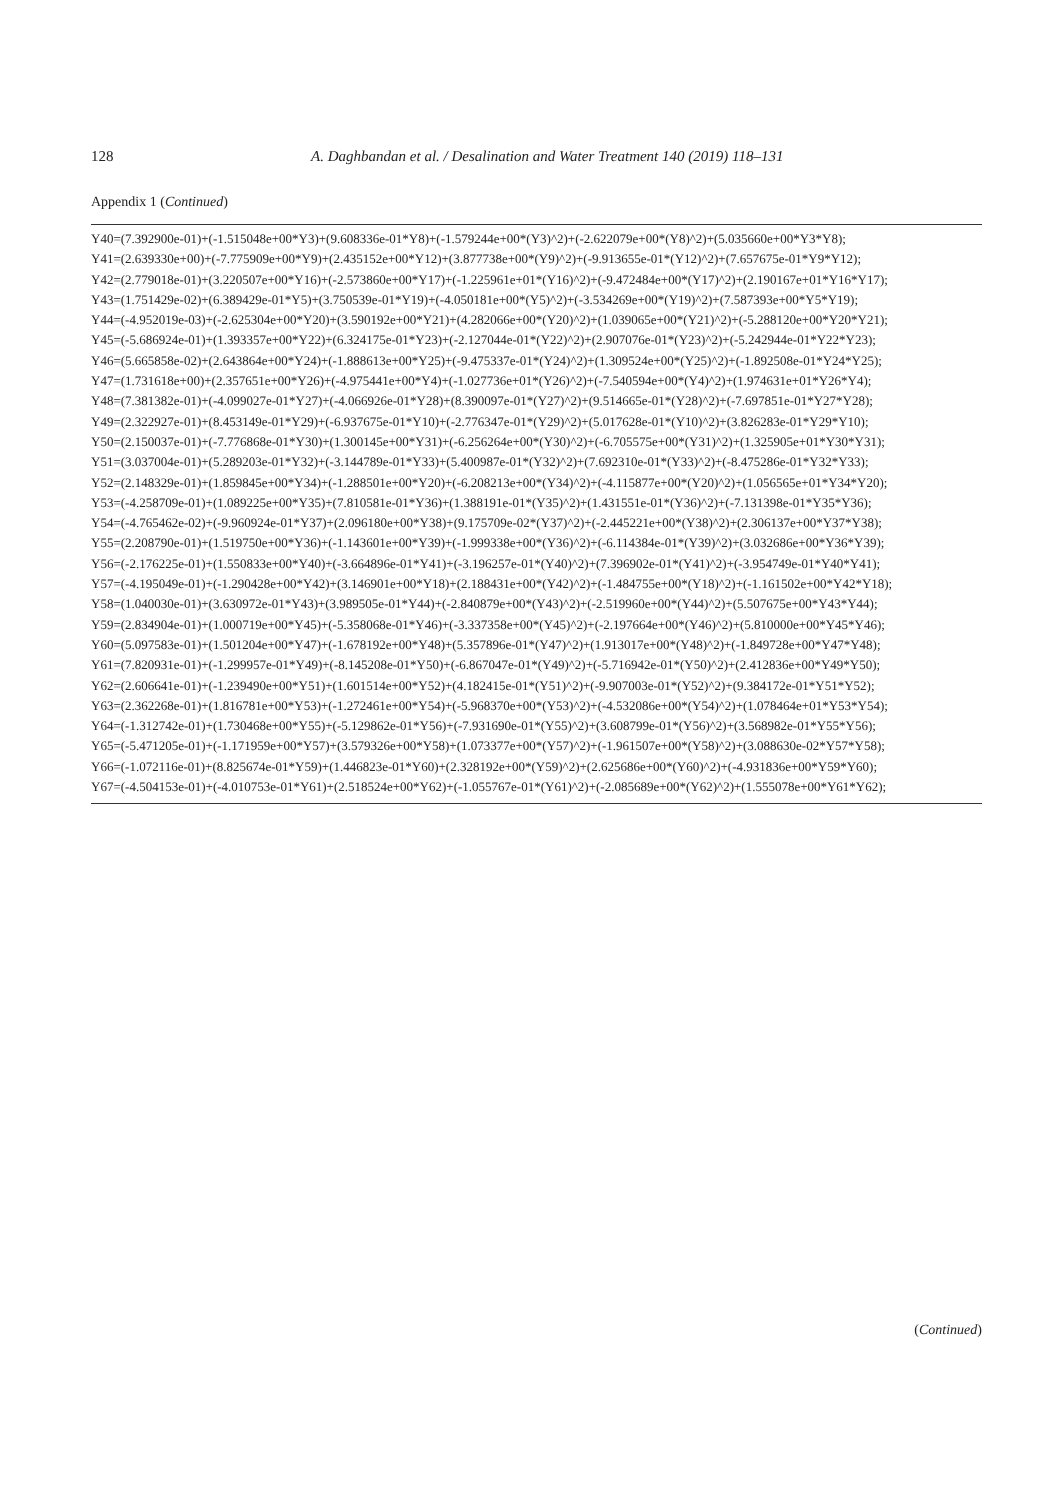128 A. Daghbandan et al. / Desalination and Water Treatment 140 (2019) 118–131
Appendix 1 (Continued)
Y40=(7.392900e-01)+(-1.515048e+00*Y3)+(9.608336e-01*Y8)+(-1.579244e+00*(Y3)^2)+(-2.622079e+00*(Y8)^2)+(5.035660e+00*Y3*Y8);
Y41=(2.639330e+00)+(-7.775909e+00*Y9)+(2.435152e+00*Y12)+(3.877738e+00*(Y9)^2)+(-9.913655e-01*(Y12)^2)+(7.657675e-01*Y9*Y12);
Y42=(2.779018e-01)+(3.220507e+00*Y16)+(-2.573860e+00*Y17)+(-1.225961e+01*(Y16)^2)+(-9.472484e+00*(Y17)^2)+(2.190167e+01*Y16*Y17);
Y43=(1.751429e-02)+(6.389429e-01*Y5)+(3.750539e-01*Y19)+(-4.050181e+00*(Y5)^2)+(-3.534269e+00*(Y19)^2)+(7.587393e+00*Y5*Y19);
Y44=(-4.952019e-03)+(-2.625304e+00*Y20)+(3.590192e+00*Y21)+(4.282066e+00*(Y20)^2)+(1.039065e+00*(Y21)^2)+(-5.288120e+00*Y20*Y21);
Y45=(-5.686924e-01)+(1.393357e+00*Y22)+(6.324175e-01*Y23)+(-2.127044e-01*(Y22)^2)+(2.907076e-01*(Y23)^2)+(-5.242944e-01*Y22*Y23);
Y46=(5.665858e-02)+(2.643864e+00*Y24)+(-1.888613e+00*Y25)+(-9.475337e-01*(Y24)^2)+(1.309524e+00*(Y25)^2)+(-1.892508e-01*Y24*Y25);
Y47=(1.731618e+00)+(2.357651e+00*Y26)+(-4.975441e+00*Y4)+(-1.027736e+01*(Y26)^2)+(-7.540594e+00*(Y4)^2)+(1.974631e+01*Y26*Y4);
Y48=(7.381382e-01)+(-4.099027e-01*Y27)+(-4.066926e-01*Y28)+(8.390097e-01*(Y27)^2)+(9.514665e-01*(Y28)^2)+(-7.697851e-01*Y27*Y28);
Y49=(2.322927e-01)+(8.453149e-01*Y29)+(-6.937675e-01*Y10)+(-2.776347e-01*(Y29)^2)+(5.017628e-01*(Y10)^2)+(3.826283e-01*Y29*Y10);
Y50=(2.150037e-01)+(-7.776868e-01*Y30)+(1.300145e+00*Y31)+(-6.256264e+00*(Y30)^2)+(-6.705575e+00*(Y31)^2)+(1.325905e+01*Y30*Y31);
Y51=(3.037004e-01)+(5.289203e-01*Y32)+(-3.144789e-01*Y33)+(5.400987e-01*(Y32)^2)+(7.692310e-01*(Y33)^2)+(-8.475286e-01*Y32*Y33);
Y52=(2.148329e-01)+(1.859845e+00*Y34)+(-1.288501e+00*Y20)+(-6.208213e+00*(Y34)^2)+(-4.115877e+00*(Y20)^2)+(1.056565e+01*Y34*Y20);
Y53=(-4.258709e-01)+(1.089225e+00*Y35)+(7.810581e-01*Y36)+(1.388191e-01*(Y35)^2)+(1.431551e-01*(Y36)^2)+(-7.131398e-01*Y35*Y36);
Y54=(-4.765462e-02)+(-9.960924e-01*Y37)+(2.096180e+00*Y38)+(9.175709e-02*(Y37)^2)+(-2.445221e+00*(Y38)^2)+(2.306137e+00*Y37*Y38);
Y55=(2.208790e-01)+(1.519750e+00*Y36)+(-1.143601e+00*Y39)+(-1.999338e+00*(Y36)^2)+(-6.114384e-01*(Y39)^2)+(3.032686e+00*Y36*Y39);
Y56=(-2.176225e-01)+(1.550833e+00*Y40)+(-3.664896e-01*Y41)+(-3.196257e-01*(Y40)^2)+(7.396902e-01*(Y41)^2)+(-3.954749e-01*Y40*Y41);
Y57=(-4.195049e-01)+(-1.290428e+00*Y42)+(3.146901e+00*Y18)+(2.188431e+00*(Y42)^2)+(-1.484755e+00*(Y18)^2)+(-1.161502e+00*Y42*Y18);
Y58=(1.040030e-01)+(3.630972e-01*Y43)+(3.989505e-01*Y44)+(-2.840879e+00*(Y43)^2)+(-2.519960e+00*(Y44)^2)+(5.507675e+00*Y43*Y44);
Y59=(2.834904e-01)+(1.000719e+00*Y45)+(-5.358068e-01*Y46)+(-3.337358e+00*(Y45)^2)+(-2.197664e+00*(Y46)^2)+(5.810000e+00*Y45*Y46);
Y60=(5.097583e-01)+(1.501204e+00*Y47)+(-1.678192e+00*Y48)+(5.357896e-01*(Y47)^2)+(1.913017e+00*(Y48)^2)+(-1.849728e+00*Y47*Y48);
Y61=(7.820931e-01)+(-1.299957e-01*Y49)+(-8.145208e-01*Y50)+(-6.867047e-01*(Y49)^2)+(-5.716942e-01*(Y50)^2)+(2.412836e+00*Y49*Y50);
Y62=(2.606641e-01)+(-1.239490e+00*Y51)+(1.601514e+00*Y52)+(4.182415e-01*(Y51)^2)+(-9.907003e-01*(Y52)^2)+(9.384172e-01*Y51*Y52);
Y63=(2.362268e-01)+(1.816781e+00*Y53)+(-1.272461e+00*Y54)+(-5.968370e+00*(Y53)^2)+(-4.532086e+00*(Y54)^2)+(1.078464e+01*Y53*Y54);
Y64=(-1.312742e-01)+(1.730468e+00*Y55)+(-5.129862e-01*Y56)+(-7.931690e-01*(Y55)^2)+(3.608799e-01*(Y56)^2)+(3.568982e-01*Y55*Y56);
Y65=(-5.471205e-01)+(-1.171959e+00*Y57)+(3.579326e+00*Y58)+(1.073377e+00*(Y57)^2)+(-1.961507e+00*(Y58)^2)+(3.088630e-02*Y57*Y58);
Y66=(-1.072116e-01)+(8.825674e-01*Y59)+(1.446823e-01*Y60)+(2.328192e+00*(Y59)^2)+(2.625686e+00*(Y60)^2)+(-4.931836e+00*Y59*Y60);
Y67=(-4.504153e-01)+(-4.010753e-01*Y61)+(2.518524e+00*Y62)+(-1.055767e-01*(Y61)^2)+(-2.085689e+00*(Y62)^2)+(1.555078e+00*Y61*Y62);
(Continued)